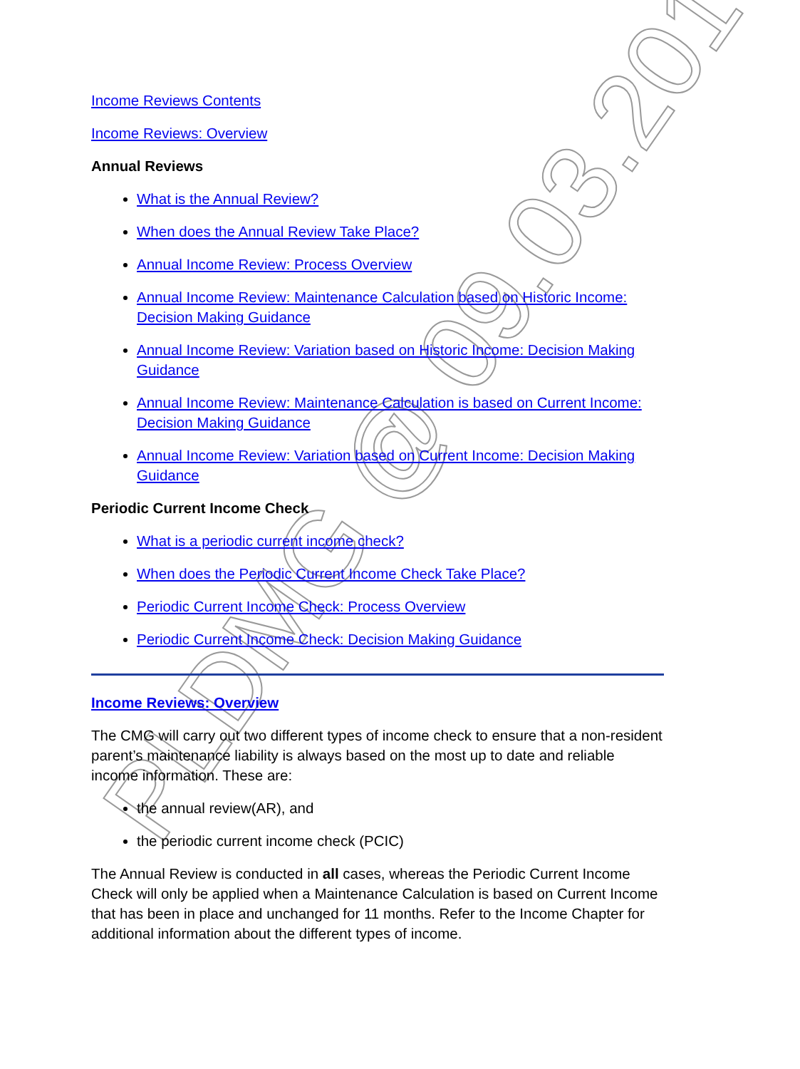PLDMG @ 09.03.2017
Income Reviews Contents
Income Reviews: Overview
Annual Reviews
What is the Annual Review?
When does the Annual Review Take Place?
Annual Income Review: Process Overview
Annual Income Review: Maintenance Calculation based on Historic Income: Decision Making Guidance
Annual Income Review: Variation based on Historic Income: Decision Making Guidance
Annual Income Review: Maintenance Calculation is based on Current Income: Decision Making Guidance
Annual Income Review: Variation based on Current Income: Decision Making Guidance
Periodic Current Income Check
What is a periodic current income check?
When does the Periodic Current Income Check Take Place?
Periodic Current Income Check: Process Overview
Periodic Current Income Check: Decision Making Guidance
Income Reviews: Overview
The CMG will carry out two different types of income check to ensure that a non-resident parent’s maintenance liability is always based on the most up to date and reliable income information. These are:
the annual review(AR), and
the periodic current income check (PCIC)
The Annual Review is conducted in all cases, whereas the Periodic Current Income Check will only be applied when a Maintenance Calculation is based on Current Income that has been in place and unchanged for 11 months. Refer to the Income Chapter for additional information about the different types of income.